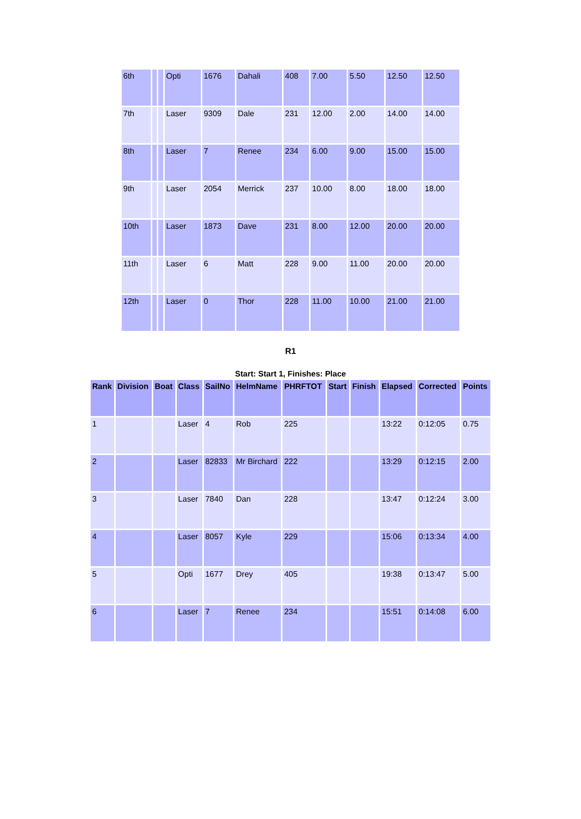| 6th | | | Opti | 1676 | Dahali | 408 | 7.00 | 5.50 | 12.50 | 12.50 |
| 7th | | | Laser | 9309 | Dale | 231 | 12.00 | 2.00 | 14.00 | 14.00 |
| 8th | | | Laser | 7 | Renee | 234 | 6.00 | 9.00 | 15.00 | 15.00 |
| 9th | | | Laser | 2054 | Merrick | 237 | 10.00 | 8.00 | 18.00 | 18.00 |
| 10th | | | Laser | 1873 | Dave | 231 | 8.00 | 12.00 | 20.00 | 20.00 |
| 11th | | | Laser | 6 | Matt | 228 | 9.00 | 11.00 | 20.00 | 20.00 |
| 12th | | | Laser | 0 | Thor | 228 | 11.00 | 10.00 | 21.00 | 21.00 |
R1
Start: Start 1, Finishes: Place
| Rank | Division | Boat | Class | SailNo | HelmName | PHRFTOT | Start | Finish | Elapsed | Corrected | Points |
| --- | --- | --- | --- | --- | --- | --- | --- | --- | --- | --- | --- |
| 1 | | | Laser | 4 | Rob | 225 | | | 13:22 | 0:12:05 | 0.75 |
| 2 | | | Laser | 82833 | Mr Birchard | 222 | | | 13:29 | 0:12:15 | 2.00 |
| 3 | | | Laser | 7840 | Dan | 228 | | | 13:47 | 0:12:24 | 3.00 |
| 4 | | | Laser | 8057 | Kyle | 229 | | | 15:06 | 0:13:34 | 4.00 |
| 5 | | | Opti | 1677 | Drey | 405 | | | 19:38 | 0:13:47 | 5.00 |
| 6 | | | Laser | 7 | Renee | 234 | | | 15:51 | 0:14:08 | 6.00 |